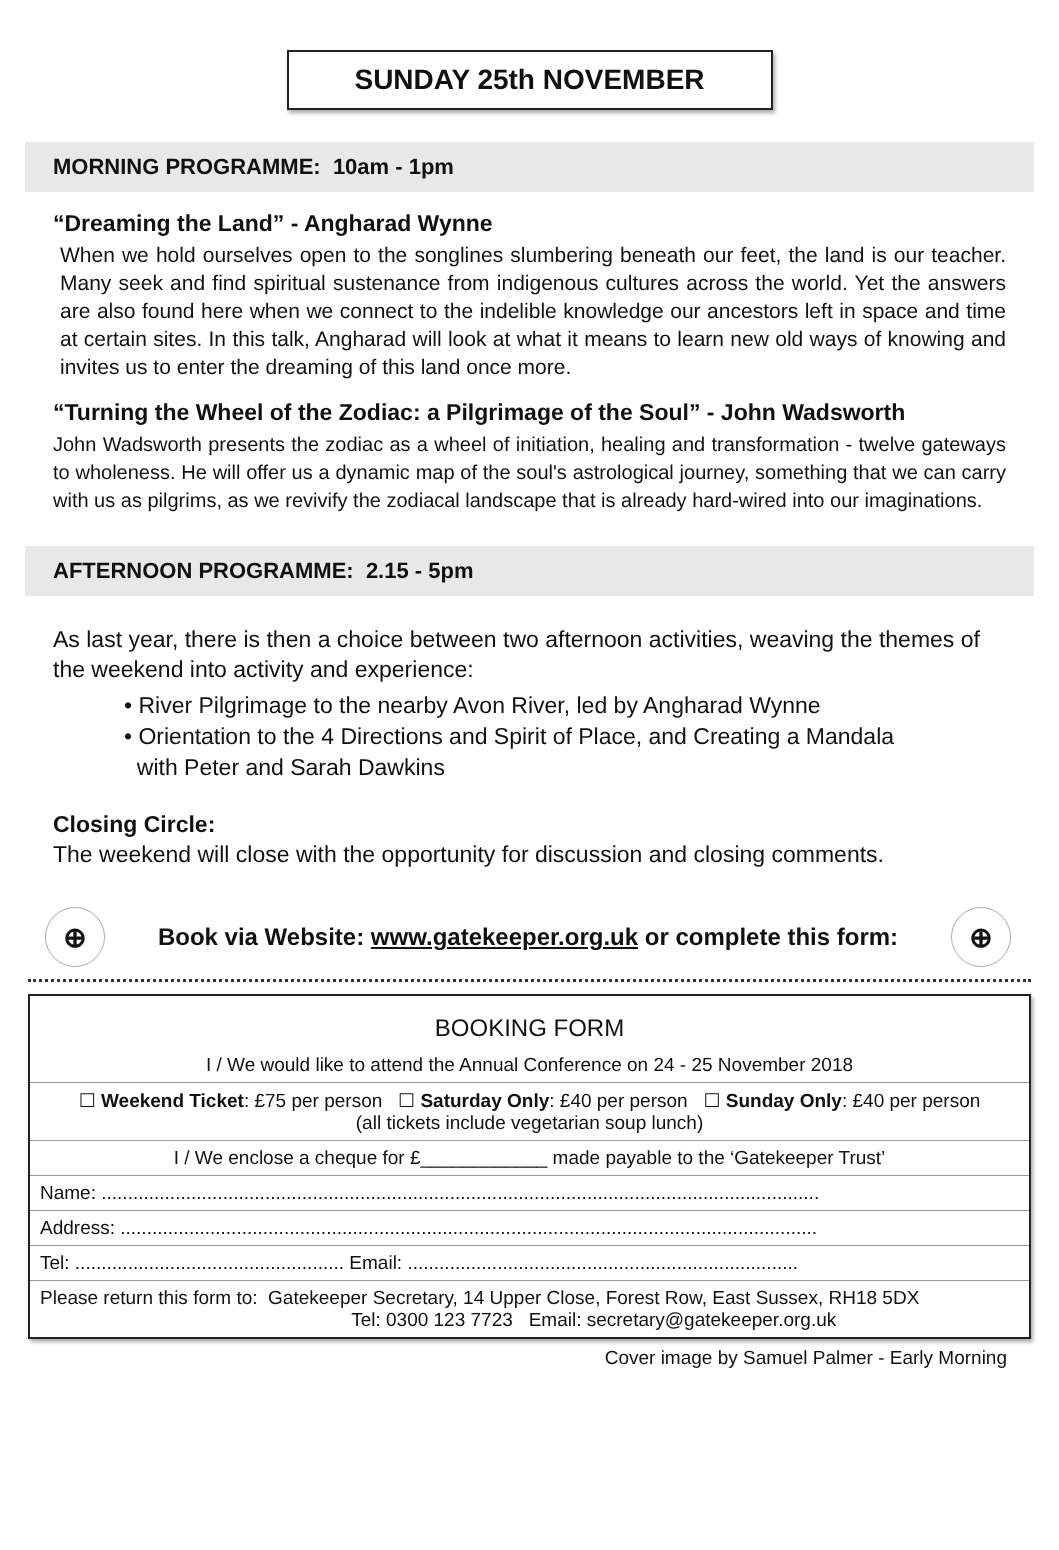SUNDAY 25th NOVEMBER
MORNING PROGRAMME: 10am - 1pm
“Dreaming the Land” - Angharad Wynne
When we hold ourselves open to the songlines slumbering beneath our feet, the land is our teacher. Many seek and find spiritual sustenance from indigenous cultures across the world. Yet the answers are also found here when we connect to the indelible knowledge our ancestors left in space and time at certain sites. In this talk, Angharad will look at what it means to learn new old ways of knowing and invites us to enter the dreaming of this land once more.
“Turning the Wheel of the Zodiac: a Pilgrimage of the Soul” - John Wadsworth
John Wadsworth presents the zodiac as a wheel of initiation, healing and transformation - twelve gateways to wholeness. He will offer us a dynamic map of the soul's astrological journey, something that we can carry with us as pilgrims, as we revivify the zodiacal landscape that is already hard-wired into our imaginations.
AFTERNOON PROGRAMME: 2.15 - 5pm
As last year, there is then a choice between two afternoon activities, weaving the themes of the weekend into activity and experience:
• River Pilgrimage to the nearby Avon River, led by Angharad Wynne
• Orientation to the 4 Directions and Spirit of Place, and Creating a Mandala
with Peter and Sarah Dawkins
Closing Circle:
The weekend will close with the opportunity for discussion and closing comments.
⊕
Book via Website: www.gatekeeper.org.uk or complete this form:
⊕
BOOKING FORM
I / We would like to attend the Annual Conference on 24 - 25 November 2018
☐ Weekend Ticket: £75 per person ☐ Saturday Only: £40 per person ☐ Sunday Only: £40 per person
(all tickets include vegetarian soup lunch)
I / We enclose a cheque for £____________ made payable to the ‘Gatekeeper Trust’
Name: ........................................................................................................................................
Address: ....................................................................................................................................
Tel: ................................................... Email: ..........................................................................
Please return this form to: Gatekeeper Secretary, 14 Upper Close, Forest Row, East Sussex, RH18 5DX
Tel: 0300 123 7723 Email: secretary@gatekeeper.org.uk
Cover image by Samuel Palmer - Early Morning